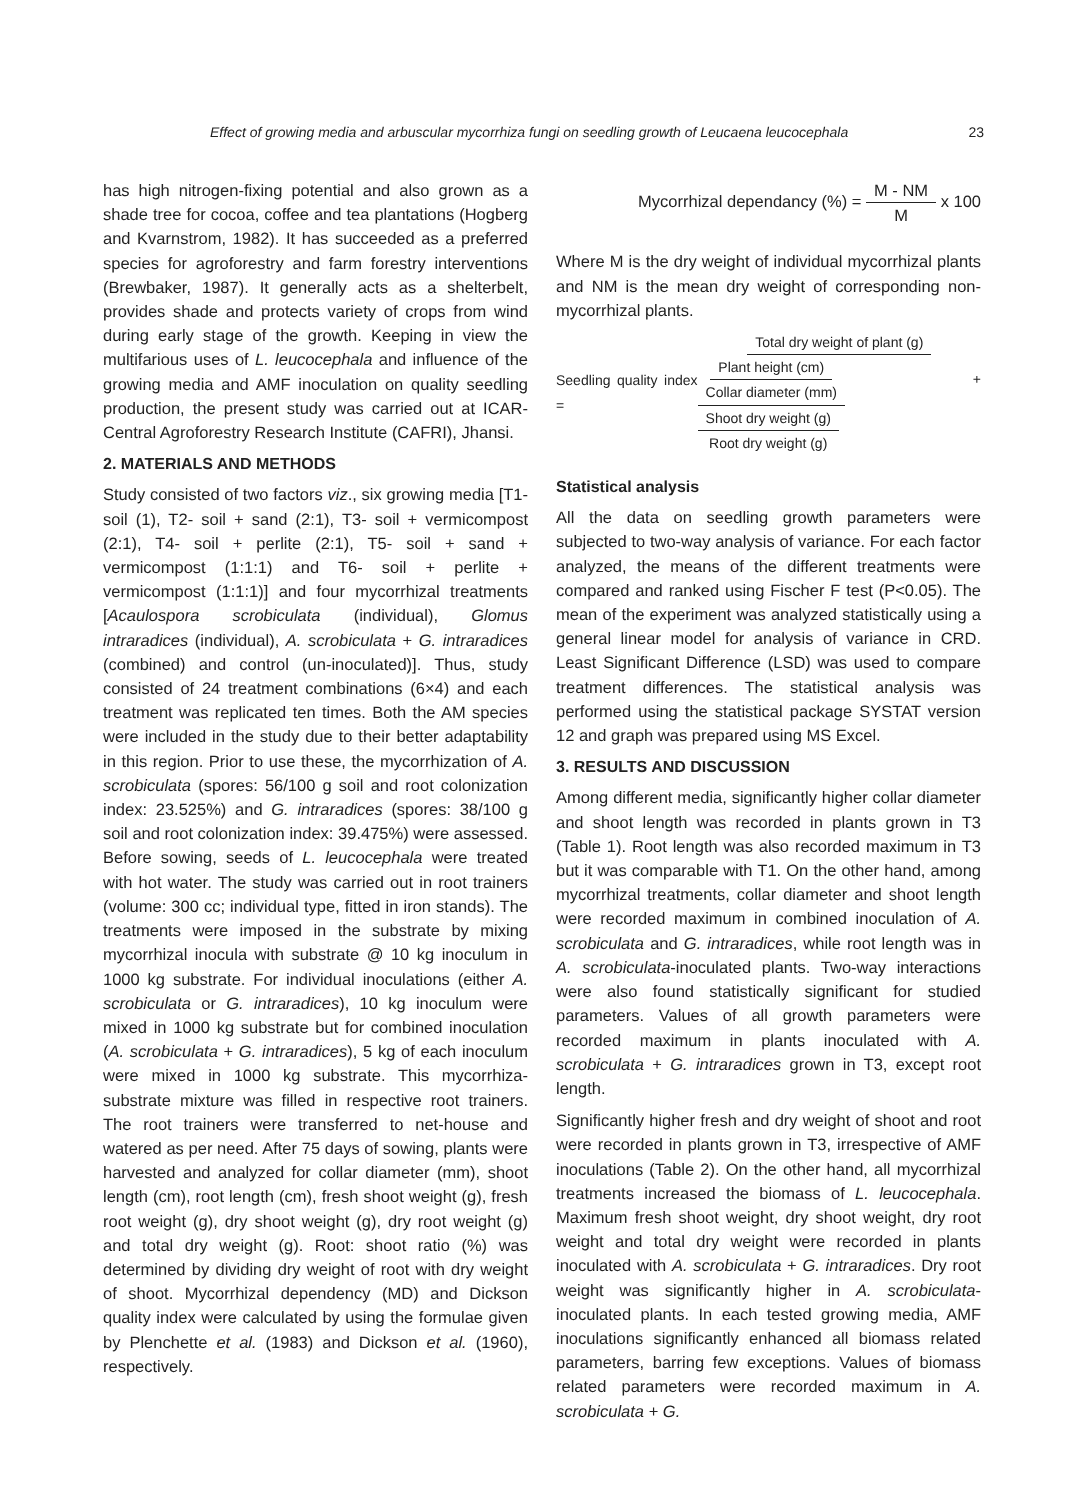Effect of growing media and arbuscular mycorrhiza fungi on seedling growth of Leucaena leucocephala 23
has high nitrogen-fixing potential and also grown as a shade tree for cocoa, coffee and tea plantations (Hogberg and Kvarnstrom, 1982). It has succeeded as a preferred species for agroforestry and farm forestry interventions (Brewbaker, 1987). It generally acts as a shelterbelt, provides shade and protects variety of crops from wind during early stage of the growth. Keeping in view the multifarious uses of L. leucocephala and influence of the growing media and AMF inoculation on quality seedling production, the present study was carried out at ICAR-Central Agroforestry Research Institute (CAFRI), Jhansi.
2. MATERIALS AND METHODS
Study consisted of two factors viz., six growing media [T1- soil (1), T2- soil + sand (2:1), T3- soil + vermicompost (2:1), T4- soil + perlite (2:1), T5- soil + sand + vermicompost (1:1:1) and T6- soil + perlite + vermicompost (1:1:1)] and four mycorrhizal treatments [Acaulospora scrobiculata (individual), Glomus intraradices (individual), A. scrobiculata + G. intraradices (combined) and control (un-inoculated)]. Thus, study consisted of 24 treatment combinations (6×4) and each treatment was replicated ten times. Both the AM species were included in the study due to their better adaptability in this region. Prior to use these, the mycorrhization of A. scrobiculata (spores: 56/100 g soil and root colonization index: 23.525%) and G. intraradices (spores: 38/100 g soil and root colonization index: 39.475%) were assessed. Before sowing, seeds of L. leucocephala were treated with hot water. The study was carried out in root trainers (volume: 300 cc; individual type, fitted in iron stands). The treatments were imposed in the substrate by mixing mycorrhizal inocula with substrate @ 10 kg inoculum in 1000 kg substrate. For individual inoculations (either A. scrobiculata or G. intraradices), 10 kg inoculum were mixed in 1000 kg substrate but for combined inoculation (A. scrobiculata + G. intraradices), 5 kg of each inoculum were mixed in 1000 kg substrate. This mycorrhiza-substrate mixture was filled in respective root trainers. The root trainers were transferred to net-house and watered as per need. After 75 days of sowing, plants were harvested and analyzed for collar diameter (mm), shoot length (cm), root length (cm), fresh shoot weight (g), fresh root weight (g), dry shoot weight (g), dry root weight (g) and total dry weight (g). Root: shoot ratio (%) was determined by dividing dry weight of root with dry weight of shoot. Mycorrhizal dependency (MD) and Dickson quality index were calculated by using the formulae given by Plenchette et al. (1983) and Dickson et al. (1960), respectively.
Mycorrhizal dependancy (%) = M - NM M x 100
Where M is the dry weight of individual mycorrhizal plants and NM is the mean dry weight of corresponding non-mycorrhizal plants.
Seedling quality index = Total dry weight of plant (g) Plant height (cm) Collar diameter (mm) + Shoot dry weight (g) Root dry weight (g)
Statistical analysis
All the data on seedling growth parameters were subjected to two-way analysis of variance. For each factor analyzed, the means of the different treatments were compared and ranked using Fischer F test (P<0.05). The mean of the experiment was analyzed statistically using a general linear model for analysis of variance in CRD. Least Significant Difference (LSD) was used to compare treatment differences. The statistical analysis was performed using the statistical package SYSTAT version 12 and graph was prepared using MS Excel.
3. RESULTS AND DISCUSSION
Among different media, significantly higher collar diameter and shoot length was recorded in plants grown in T3 (Table 1). Root length was also recorded maximum in T3 but it was comparable with T1. On the other hand, among mycorrhizal treatments, collar diameter and shoot length were recorded maximum in combined inoculation of A. scrobiculata and G. intraradices, while root length was in A. scrobiculata-inoculated plants. Two-way interactions were also found statistically significant for studied parameters. Values of all growth parameters were recorded maximum in plants inoculated with A. scrobiculata + G. intraradices grown in T3, except root length.
Significantly higher fresh and dry weight of shoot and root were recorded in plants grown in T3, irrespective of AMF inoculations (Table 2). On the other hand, all mycorrhizal treatments increased the biomass of L. leucocephala. Maximum fresh shoot weight, dry shoot weight, dry root weight and total dry weight were recorded in plants inoculated with A. scrobiculata + G. intraradices. Dry root weight was significantly higher in A. scrobiculata-inoculated plants. In each tested growing media, AMF inoculations significantly enhanced all biomass related parameters, barring few exceptions. Values of biomass related parameters were recorded maximum in A. scrobiculata + G.